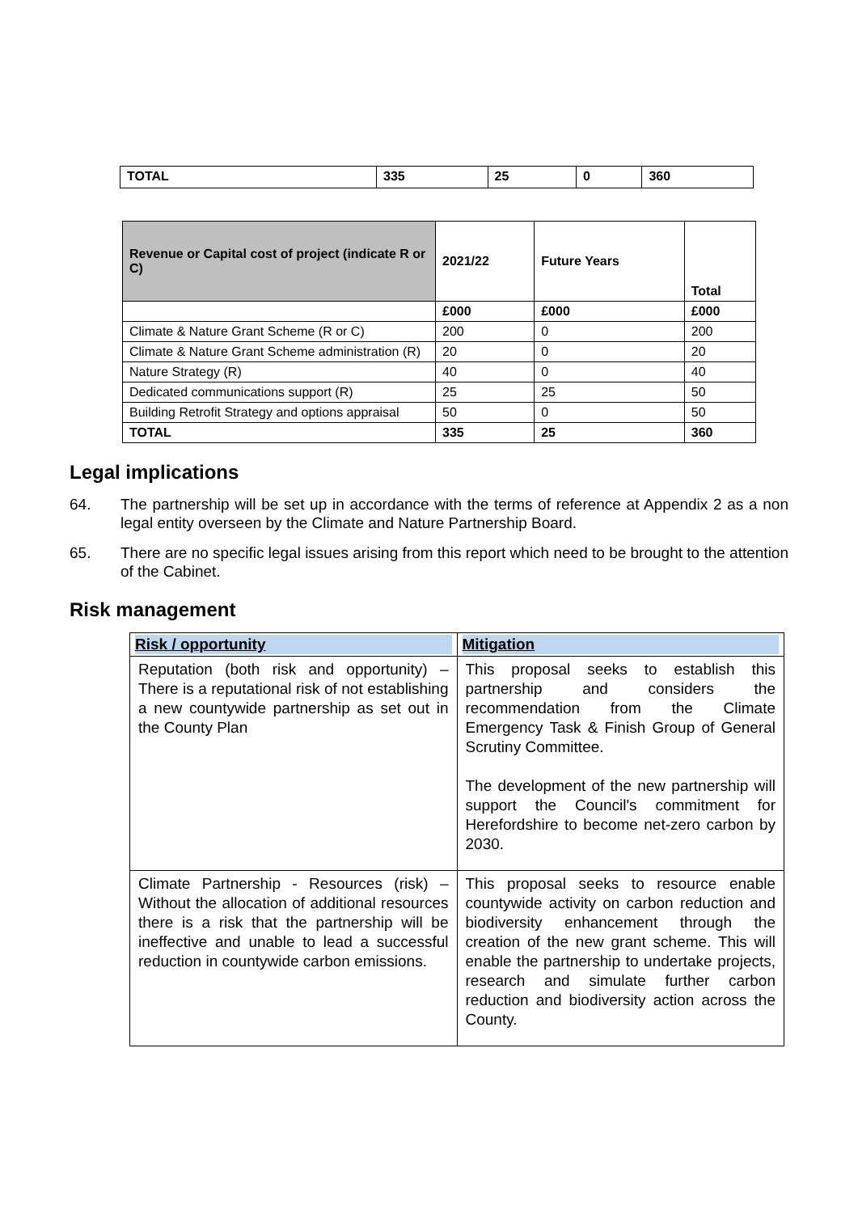| TOTAL | 335 | 25 | 0 | 360 |
| Revenue or Capital cost of project (indicate R or C) | 2021/22 | Future Years | Total |
| --- | --- | --- | --- |
| | £000 | £000 | £000 |
| Climate & Nature Grant Scheme (R or C) | 200 | 0 | 200 |
| Climate & Nature Grant Scheme administration (R) | 20 | 0 | 20 |
| Nature Strategy (R) | 40 | 0 | 40 |
| Dedicated communications support (R) | 25 | 25 | 50 |
| Building Retrofit Strategy and options appraisal | 50 | 0 | 50 |
| TOTAL | 335 | 25 | 360 |
Legal implications
64. The partnership will be set up in accordance with the terms of reference at Appendix 2 as a non legal entity overseen by the Climate and Nature Partnership Board.
65. There are no specific legal issues arising from this report which need to be brought to the attention of the Cabinet.
Risk management
| Risk / opportunity | Mitigation |
| --- | --- |
| Reputation (both risk and opportunity) – There is a reputational risk of not establishing a new countywide partnership as set out in the County Plan | This proposal seeks to establish this partnership and considers the recommendation from the Climate Emergency Task & Finish Group of General Scrutiny Committee. The development of the new partnership will support the Council's commitment for Herefordshire to become net-zero carbon by 2030. |
| Climate Partnership - Resources (risk) – Without the allocation of additional resources there is a risk that the partnership will be ineffective and unable to lead a successful reduction in countywide carbon emissions. | This proposal seeks to resource enable countywide activity on carbon reduction and biodiversity enhancement through the creation of the new grant scheme. This will enable the partnership to undertake projects, research and simulate further carbon reduction and biodiversity action across the County. |